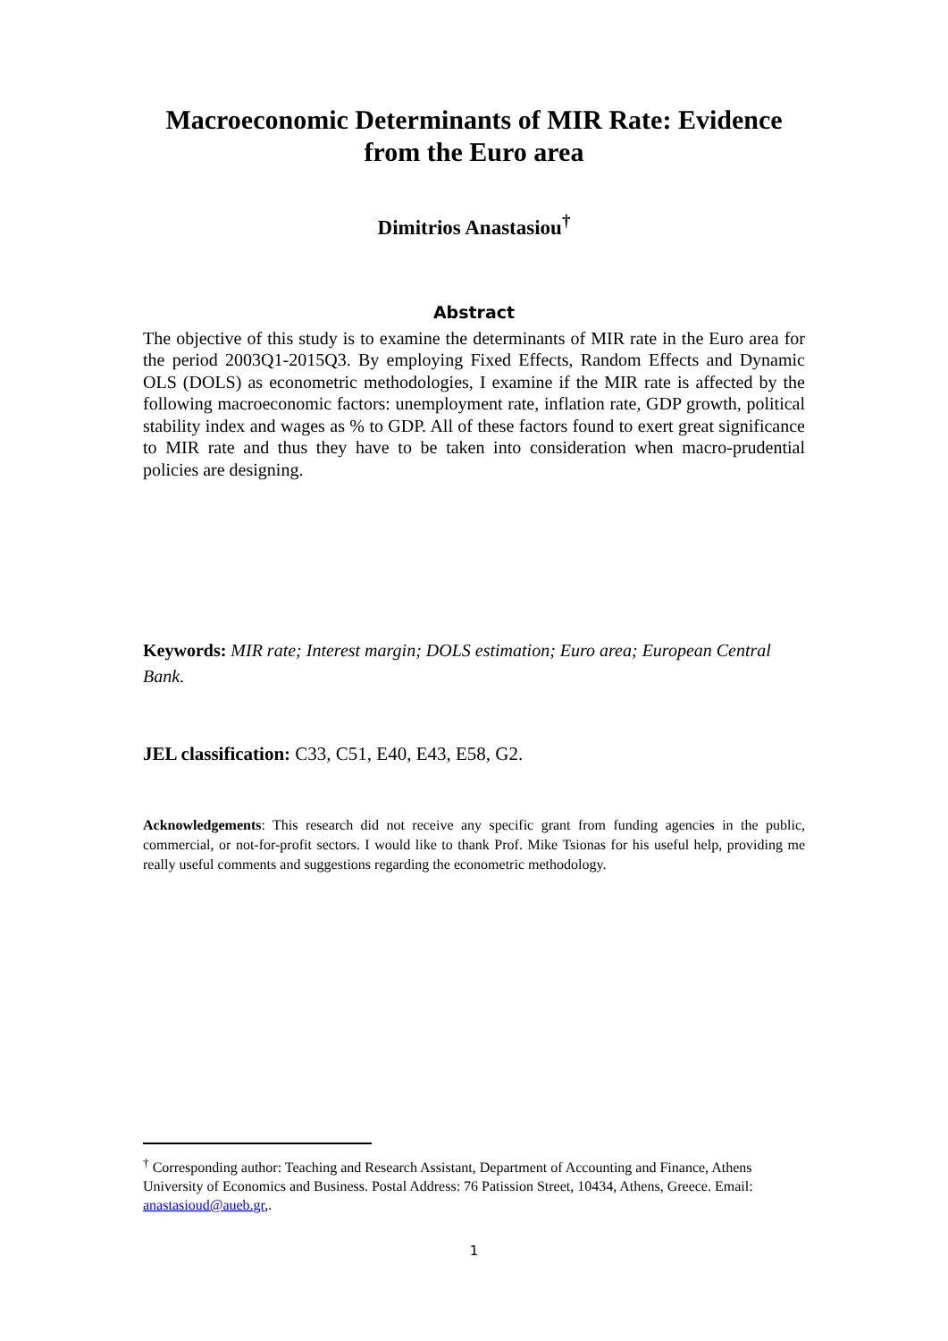Macroeconomic Determinants of MIR Rate: Evidence
from the Euro area
Dimitrios Anastasiou<sup>†</sup>
Abstract
The objective of this study is to examine the determinants of MIR rate in the Euro area for the period 2003Q1-2015Q3. By employing Fixed Effects, Random Effects and Dynamic OLS (DOLS) as econometric methodologies, I examine if the MIR rate is affected by the following macroeconomic factors: unemployment rate, inflation rate, GDP growth, political stability index and wages as % to GDP. All of these factors found to exert great significance to MIR rate and thus they have to be taken into consideration when macro-prudential policies are designing.
Keywords: MIR rate; Interest margin; DOLS estimation; Euro area; European Central Bank.
JEL classification: C33, C51, E40, E43, E58, G2.
Acknowledgements: This research did not receive any specific grant from funding agencies in the public, commercial, or not-for-profit sectors. I would like to thank Prof. Mike Tsionas for his useful help, providing me really useful comments and suggestions regarding the econometric methodology.
<sup>†</sup> Corresponding author: Teaching and Research Assistant, Department of Accounting and Finance, Athens University of Economics and Business. Postal Address: 76 Patission Street, 10434, Athens, Greece. Email: anastasioud@aueb.gr,.
1